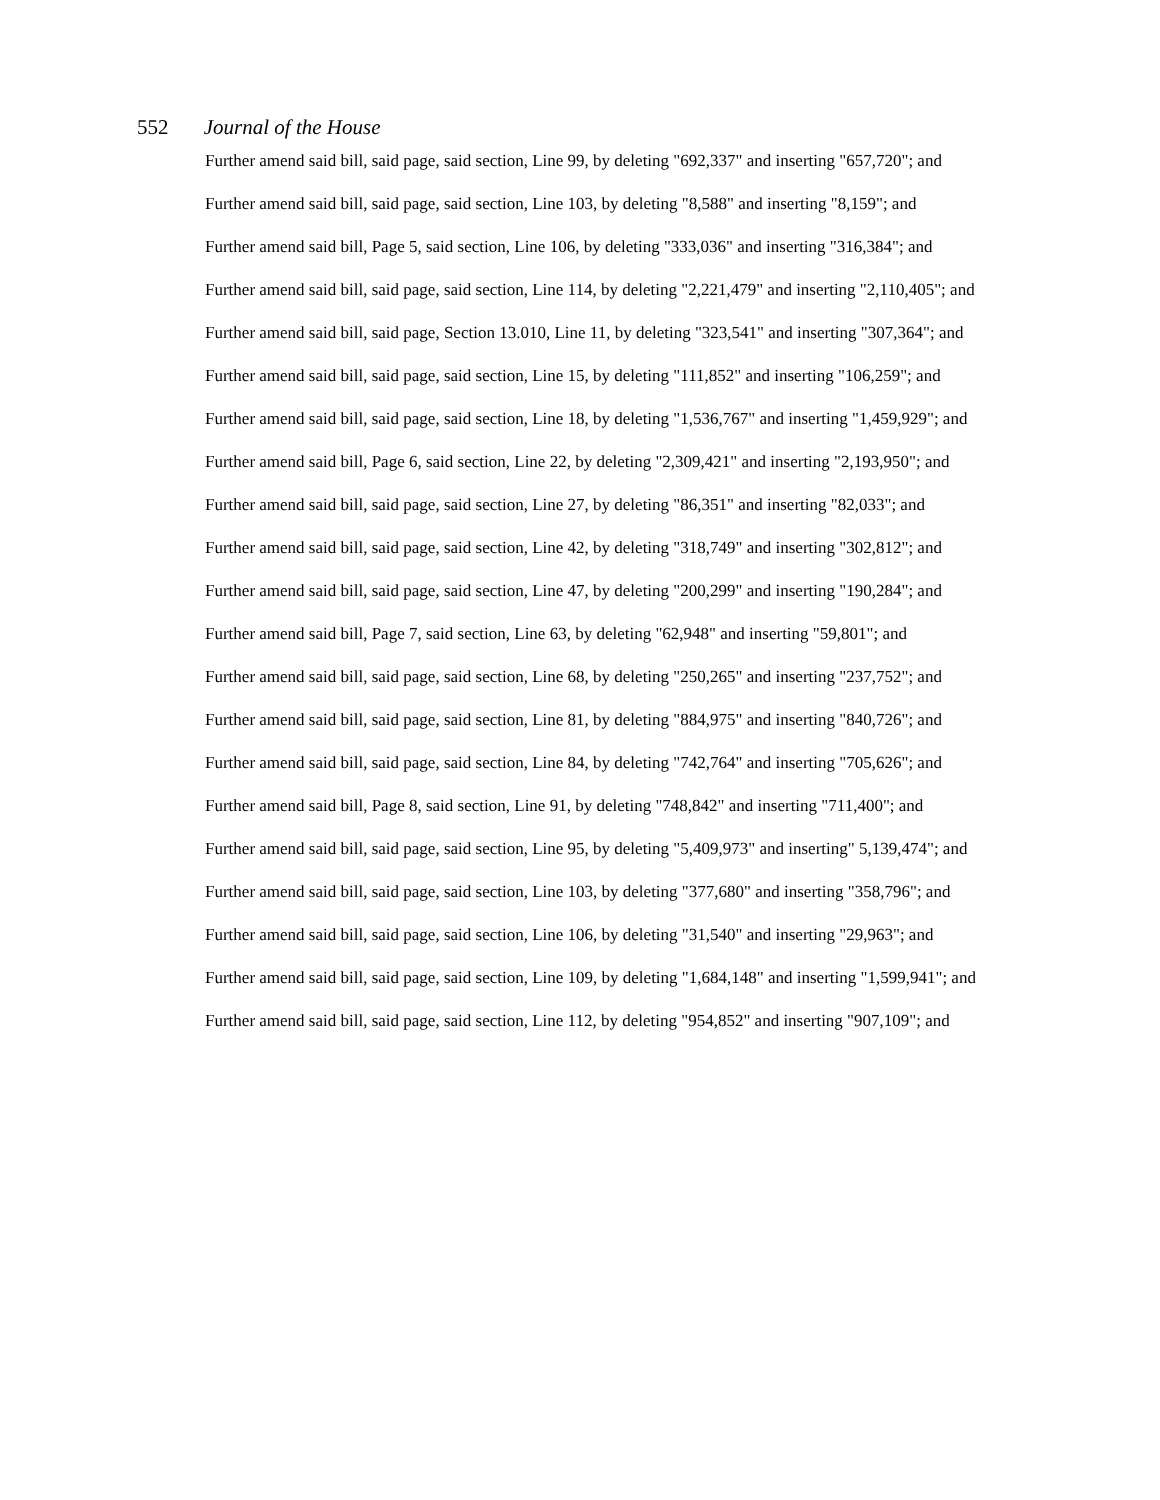552 Journal of the House
Further amend said bill, said page, said section, Line 99, by deleting "692,337" and inserting "657,720"; and
Further amend said bill, said page, said section, Line 103, by deleting "8,588" and inserting "8,159"; and
Further amend said bill, Page 5, said section, Line 106, by deleting "333,036" and inserting "316,384"; and
Further amend said bill, said page, said section, Line 114, by deleting "2,221,479" and inserting "2,110,405"; and
Further amend said bill, said page, Section 13.010, Line 11, by deleting "323,541" and inserting "307,364"; and
Further amend said bill, said page, said section, Line 15, by deleting "111,852" and inserting "106,259"; and
Further amend said bill, said page, said section, Line 18, by deleting "1,536,767" and inserting "1,459,929"; and
Further amend said bill, Page 6, said section, Line 22, by deleting "2,309,421" and inserting "2,193,950"; and
Further amend said bill, said page, said section, Line 27, by deleting "86,351" and inserting "82,033"; and
Further amend said bill, said page, said section, Line 42, by deleting "318,749" and inserting "302,812"; and
Further amend said bill, said page, said section, Line 47, by deleting "200,299" and inserting "190,284"; and
Further amend said bill, Page 7, said section, Line 63, by deleting "62,948" and inserting "59,801"; and
Further amend said bill, said page, said section, Line 68, by deleting "250,265" and inserting "237,752"; and
Further amend said bill, said page, said section, Line 81, by deleting "884,975" and inserting "840,726"; and
Further amend said bill, said page, said section, Line 84, by deleting "742,764" and inserting "705,626"; and
Further amend said bill, Page 8, said section, Line 91, by deleting "748,842" and inserting "711,400"; and
Further amend said bill, said page, said section, Line 95, by deleting "5,409,973" and inserting" 5,139,474"; and
Further amend said bill, said page, said section, Line 103, by deleting "377,680" and inserting "358,796"; and
Further amend said bill, said page, said section, Line 106, by deleting "31,540" and inserting "29,963"; and
Further amend said bill, said page, said section, Line 109, by deleting "1,684,148" and inserting "1,599,941"; and
Further amend said bill, said page, said section, Line 112, by deleting "954,852" and inserting "907,109"; and